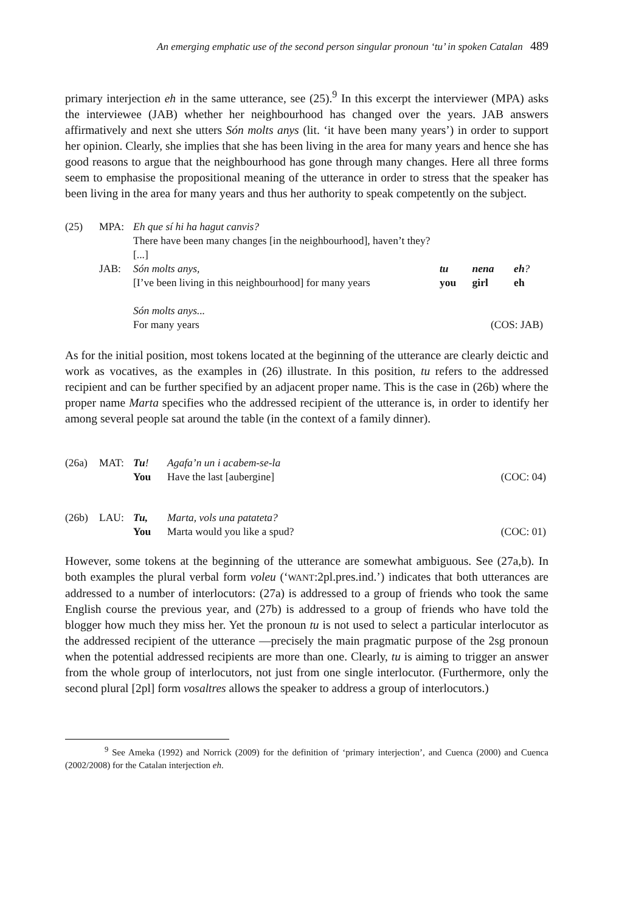An emerging emphatic use of the second person singular pronoun ‘tu’ in spoken Catalan 489
primary interjection eh in the same utterance, see (25).<sup>9</sup> In this excerpt the interviewer (MPA) asks the interviewee (JAB) whether her neighbourhood has changed over the years. JAB answers affirmatively and next she utters Són molts anys (lit. ‘it have been many years’) in order to support her opinion. Clearly, she implies that she has been living in the area for many years and hence she has good reasons to argue that the neighbourhood has gone through many changes. Here all three forms seem to emphasise the propositional meaning of the utterance in order to stress that the speaker has been living in the area for many years and thus her authority to speak competently on the subject.
| (25) | MPA: | Eh que sí hi ha hagut canvis? | | | |
| | | There have been many changes [in the neighbourhood], haven’t they? | | | |
| | | [...] | | | |
| | JAB: | Són molts anys, | tu | nena | eh ? |
| | | [I’ve been living in this neighbourhood] for many years | you | girl | eh |
| | | Són molts anys... | | | |
| | | For many years | (COS: JAB) | | |
As for the initial position, most tokens located at the beginning of the utterance are clearly deictic and work as vocatives, as the examples in (26) illustrate. In this position, tu refers to the addressed recipient and can be further specified by an adjacent proper name. This is the case in (26b) where the proper name Marta specifies who the addressed recipient of the utterance is, in order to identify her among several people sat around the table (in the context of a family dinner).
| (26a) | MAT: | Tu ! | Agafa’n un i acabem-se-la | |
| | | You | Have the last [aubergine] | (COC: 04) |
| (26b) | LAU: | Tu, | Marta, vols una patateta? | |
| | | You | Marta would you like a spud? | (COC: 01) |
However, some tokens at the beginning of the utterance are somewhat ambiguous. See (27a,b). In both examples the plural verbal form voleu (‘WANT:2pl.pres.ind.’) indicates that both utterances are addressed to a number of interlocutors: (27a) is addressed to a group of friends who took the same English course the previous year, and (27b) is addressed to a group of friends who have told the blogger how much they miss her. Yet the pronoun tu is not used to select a particular interlocutor as the addressed recipient of the utterance ―precisely the main pragmatic purpose of the 2sg pronoun when the potential addressed recipients are more than one. Clearly, tu is aiming to trigger an answer from the whole group of interlocutors, not just from one single interlocutor. (Furthermore, only the second plural [2pl] form vosaltres allows the speaker to address a group of interlocutors.)
<sup>9</sup> See Ameka (1992) and Norrick (2009) for the definition of ‘primary interjection’, and Cuenca (2000) and Cuenca (2002/2008) for the Catalan interjection eh.